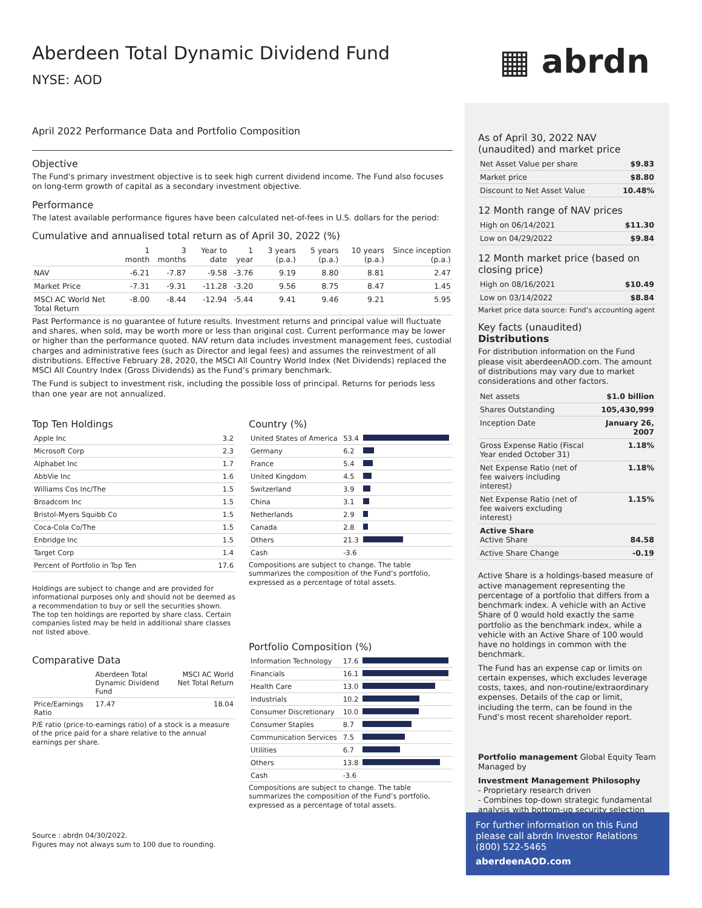Aberdeen Total Dynamic Dividend Fund
NYSE: AOD ▦ abrdn
April 2022 Performance Data and Portfolio Composition
Objective
The Fund's primary investment objective is to seek high current dividend income. The Fund also focuses on long-term growth of capital as a secondary investment objective.
Performance
The latest available performance figures have been calculated net-of-fees in U.S. dollars for the period:
Cumulative and annualised total return as of April 30, 2022 (%)
| | 1 month | 3 months | Year to date | 1 year | 3 years (p.a.) | 5 years (p.a.) | 10 years (p.a.) | Since inception (p.a.) |
| --- | --- | --- | --- | --- | --- | --- | --- | --- |
| NAV | -6.21 | -7.87 | -9.58 | -3.76 | 9.19 | 8.80 | 8.81 | 2.47 |
| Market Price | -7.31 | -9.31 | -11.28 | -3.20 | 9.56 | 8.75 | 8.47 | 1.45 |
| MSCI AC World Net Total Return | -8.00 | -8.44 | -12.94 | -5.44 | 9.41 | 9.46 | 9.21 | 5.95 |
Past Performance is no guarantee of future results. Investment returns and principal value will fluctuate and shares, when sold, may be worth more or less than original cost. Current performance may be lower or higher than the performance quoted. NAV return data includes investment management fees, custodial charges and administrative fees (such as Director and legal fees) and assumes the reinvestment of all distributions. Effective February 28, 2020, the MSCI All Country World Index (Net Dividends) replaced the MSCI All Country Index (Gross Dividends) as the Fund’s primary benchmark.
The Fund is subject to investment risk, including the possible loss of principal. Returns for periods less than one year are not annualized.
Top Ten Holdings
| Apple Inc | 3.2 |
| Microsoft Corp | 2.3 |
| Alphabet Inc | 1.7 |
| AbbVie Inc | 1.6 |
| Williams Cos Inc/The | 1.5 |
| Broadcom Inc | 1.5 |
| Bristol-Myers Squibb Co | 1.5 |
| Coca-Cola Co/The | 1.5 |
| Enbridge Inc | 1.5 |
| Target Corp | 1.4 |
| Percent of Portfolio in Top Ten | 17.6 |
Holdings are subject to change and are provided for informational purposes only and should not be deemed as a recommendation to buy or sell the securities shown. The top ten holdings are reported by share class. Certain companies listed may be held in additional share classes not listed above.
Comparative Data
| | Aberdeen Total Dynamic Dividend Fund | MSCI AC World Net Total Return |
| --- | --- | --- |
| Price/Earnings Ratio | 17.47 | 18.04 |
P/E ratio (price-to-earnings ratio) of a stock is a measure of the price paid for a share relative to the annual earnings per share.
Source : abrdn 04/30/2022.
Figures may not always sum to 100 due to rounding.
Country (%)
| United States of America | 53.4 | |
| Germany | 6.2 | |
| France | 5.4 | |
| United Kingdom | 4.5 | |
| Switzerland | 3.9 | |
| China | 3.1 | |
| Netherlands | 2.9 | |
| Canada | 2.8 | |
| Others | 21.3 | |
| Cash | -3.6 | |
Compositions are subject to change. The table summarizes the composition of the Fund’s portfolio, expressed as a percentage of total assets.
Portfolio Composition (%)
| Information Technology | 17.6 | |
| Financials | 16.1 | |
| Health Care | 13.0 | |
| Industrials | 10.2 | |
| Consumer Discretionary | 10.0 | |
| Consumer Staples | 8.7 | |
| Communication Services | 7.5 | |
| Utilities | 6.7 | |
| Others | 13.8 | |
| Cash | -3.6 | |
Compositions are subject to change. The table summarizes the composition of the Fund’s portfolio, expressed as a percentage of total assets.
As of April 30, 2022 NAV (unaudited) and market price
| Net Asset Value per share | $9.83 |
| Market price | $8.80 |
| Discount to Net Asset Value | 10.48% |
12 Month range of NAV prices
| High on 06/14/2021 | $11.30 |
| Low on 04/29/2022 | $9.84 |
12 Month market price (based on closing price)
| High on 08/16/2021 | $10.49 |
| Low on 03/14/2022 | $8.84 |
Market price data source: Fund’s accounting agent
Key facts (unaudited)
Distributions
For distribution information on the Fund please visit aberdeenAOD.com. The amount of distributions may vary due to market considerations and other factors.
| Net assets | $1.0 billion |
| Shares Outstanding | 105,430,999 |
| Inception Date | January 26, 2007 |
| Gross Expense Ratio (Fiscal Year ended October 31) | 1.18% |
| Net Expense Ratio (net of fee waivers including interest) | 1.18% |
| Net Expense Ratio (net of fee waivers excluding interest) | 1.15% |
| Active Share Active Share | 84.58 |
| Active Share Change | -0.19 |
Active Share is a holdings-based measure of active management representing the percentage of a portfolio that differs from a benchmark index. A vehicle with an Active Share of 0 would hold exactly the same portfolio as the benchmark index, while a vehicle with an Active Share of 100 would have no holdings in common with the benchmark.
The Fund has an expense cap or limits on certain expenses, which excludes leverage costs, taxes, and non-routine/extraordinary expenses. Details of the cap or limit, including the term, can be found in the Fund’s most recent shareholder report.
Portfolio management Global Equity Team
Managed by
Investment Management Philosophy
- Proprietary research driven
- Combines top-down strategic fundamental analysis with bottom-up security selection
For further information on this Fund please call abrdn Investor Relations (800) 522-5465
aberdeenAOD.com